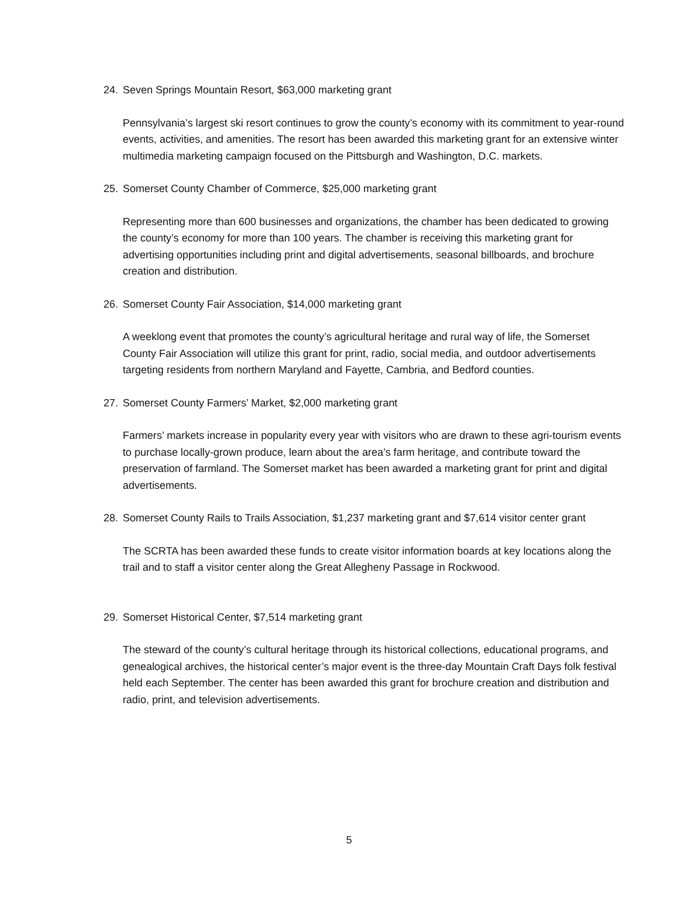24. Seven Springs Mountain Resort, $63,000 marketing grant
Pennsylvania’s largest ski resort continues to grow the county’s economy with its commitment to year-round events, activities, and amenities. The resort has been awarded this marketing grant for an extensive winter multimedia marketing campaign focused on the Pittsburgh and Washington, D.C. markets.
25. Somerset County Chamber of Commerce, $25,000 marketing grant
Representing more than 600 businesses and organizations, the chamber has been dedicated to growing the county’s economy for more than 100 years. The chamber is receiving this marketing grant for advertising opportunities including print and digital advertisements, seasonal billboards, and brochure creation and distribution.
26. Somerset County Fair Association, $14,000 marketing grant
A weeklong event that promotes the county’s agricultural heritage and rural way of life, the Somerset County Fair Association will utilize this grant for print, radio, social media, and outdoor advertisements targeting residents from northern Maryland and Fayette, Cambria, and Bedford counties.
27. Somerset County Farmers’ Market, $2,000 marketing grant
Farmers’ markets increase in popularity every year with visitors who are drawn to these agri-tourism events to purchase locally-grown produce, learn about the area’s farm heritage, and contribute toward the preservation of farmland. The Somerset market has been awarded a marketing grant for print and digital advertisements.
28. Somerset County Rails to Trails Association, $1,237 marketing grant and $7,614 visitor center grant
The SCRTA has been awarded these funds to create visitor information boards at key locations along the trail and to staff a visitor center along the Great Allegheny Passage in Rockwood.
29. Somerset Historical Center, $7,514 marketing grant
The steward of the county’s cultural heritage through its historical collections, educational programs, and genealogical archives, the historical center’s major event is the three-day Mountain Craft Days folk festival held each September. The center has been awarded this grant for brochure creation and distribution and radio, print, and television advertisements.
5